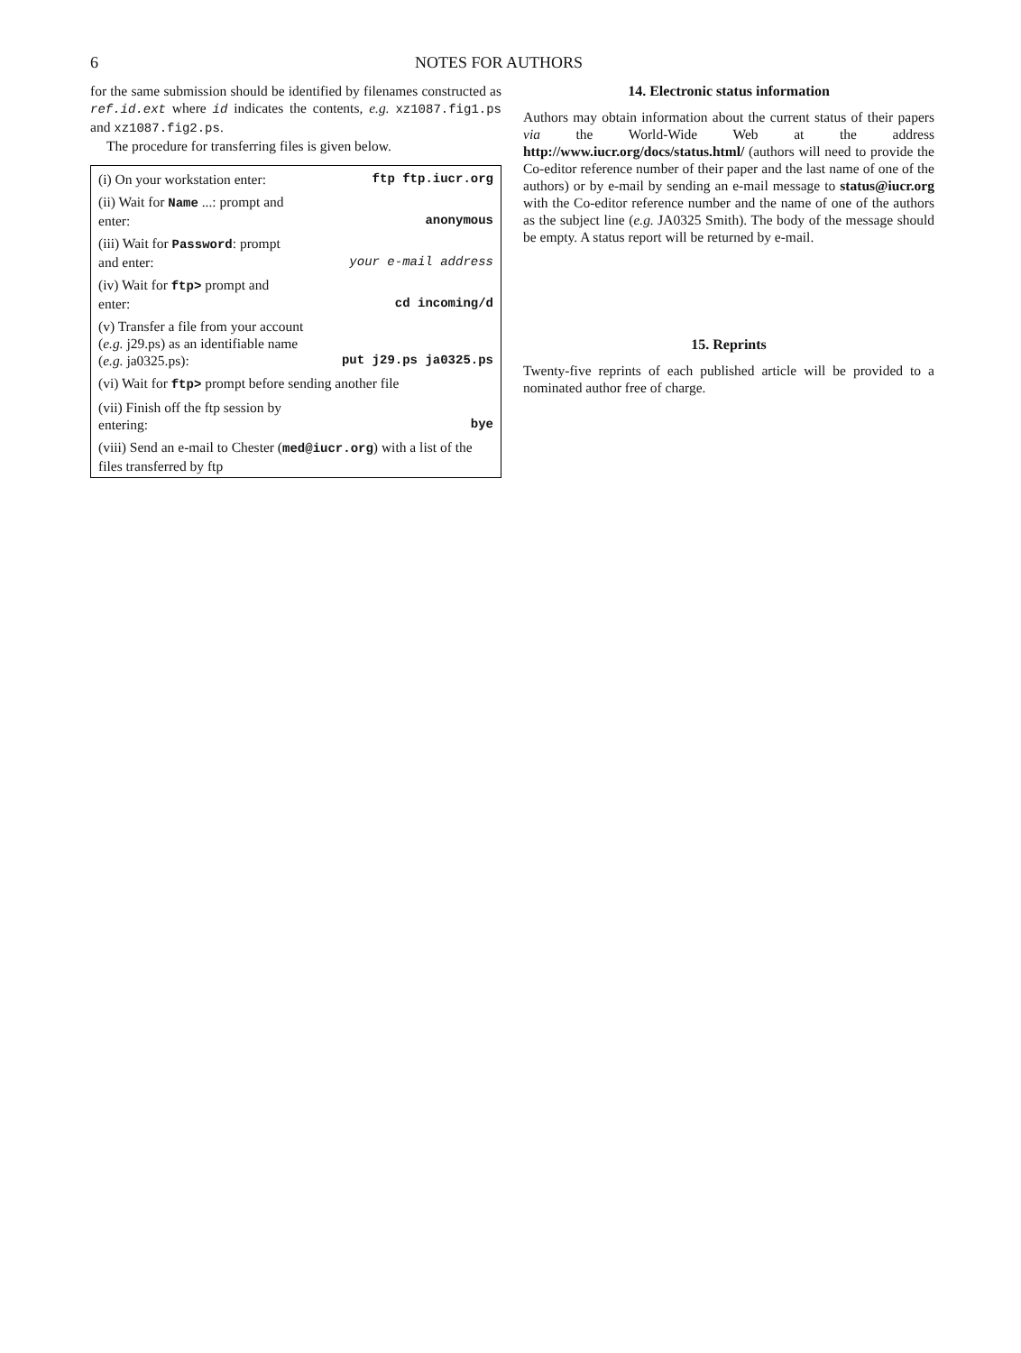6 NOTES FOR AUTHORS
for the same submission should be identified by filenames constructed as ref.id.ext where id indicates the contents, e.g. xz1087.fig1.ps and xz1087.fig2.ps.
The procedure for transferring files is given below.
| (i) On your workstation enter: | ftp ftp.iucr.org |
| (ii) Wait for Name ...: prompt and enter: | anonymous |
| (iii) Wait for Password : prompt and enter: | your e-mail address |
| (iv) Wait for ftp> prompt and enter: | cd incoming/d |
| (v) Transfer a file from your account ( e.g. j29.ps) as an identifiable name ( e.g. ja0325.ps): | put j29.ps ja0325.ps |
| (vi) Wait for ftp> prompt before sending another file | |
| (vii) Finish off the ftp session by entering: | bye |
| (viii) Send an e-mail to Chester ( med@iucr.org ) with a list of the files transferred by ftp | |
14. Electronic status information
Authors may obtain information about the current status of their papers via the World-Wide Web at the address http://www.iucr.org/docs/status.html/ (authors will need to provide the Co-editor reference number of their paper and the last name of one of the authors) or by e-mail by sending an e-mail message to status@iucr.org with the Co-editor reference number and the name of one of the authors as the subject line (e.g. JA0325 Smith). The body of the message should be empty. A status report will be returned by e-mail.
15. Reprints
Twenty-five reprints of each published article will be provided to a nominated author free of charge.